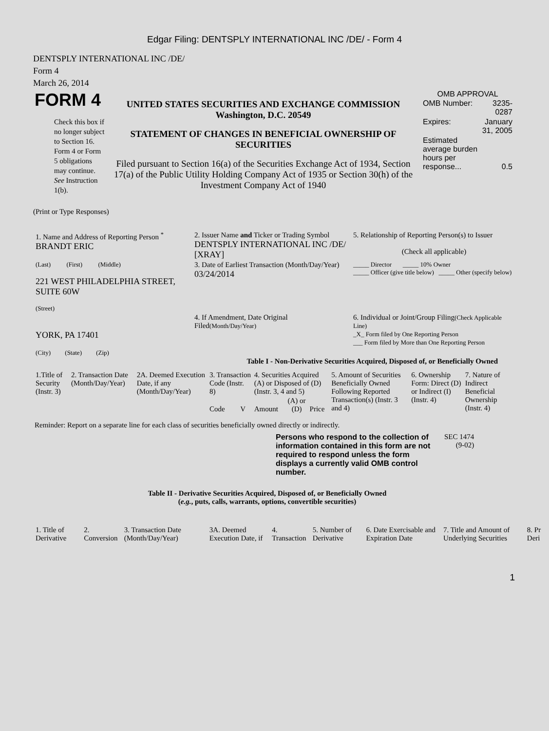Edgar Filing: DENTSPLY INTERNATIONAL INC /DE/ - Form 4
DENTSPLY INTERNATIONAL INC /DE/
Form 4
March 26, 2014
| FORM 4 Check this box if no longer subject to Section 16. Form 4 or Form 5 obligations may continue. See Instruction 1(b). | UNITED STATES SECURITIES AND EXCHANGE COMMISSION Washington, D.C. 20549 STATEMENT OF CHANGES IN BENEFICIAL OWNERSHIP OF SECURITIES Filed pursuant to Section 16(a) of the Securities Exchange Act of 1934, Section 17(a) of the Public Utility Holding Company Act of 1935 or Section 30(h) of the Investment Company Act of 1940 | OMB APPROVAL / OMB Number: / 3235-0287 / / Expires: / January 31, 2005 / / Estimated average burden hours per response... / 0.5 / |
(Print or Type Responses)
| 1. Name and Address of Reporting Person <sup>*</sup> BRANDT ERIC | 2. Issuer Name and Ticker or Trading Symbol DENTSPLY INTERNATIONAL INC /DE/ [XRAY] | 5. Relationship of Reporting Person(s) to Issuer (Check all applicable) |
| (Last) (First) (Middle) 221 WEST PHILADELPHIA STREET, SUITE 60W (Street) | 3. Date of Earliest Transaction (Month/Day/Year) 03/24/2014 | _____ Director _____ 10% Owner _____ Officer (give title below) _____ Other (specify below) |
| YORK, PA 17401 (City) (State) (Zip) | 4. If Amendment, Date Original Filed (Month/Day/Year) | 6. Individual or Joint/Group Filing (Check Applicable Line) _X_ Form filed by One Reporting Person ___ Form filed by More than One Reporting Person |
Table I - Non-Derivative Securities Acquired, Disposed of, or Beneficially Owned
| 1.Title of Security (Instr. 3) | 2. Transaction Date (Month/Day/Year) | 2A. Deemed Execution Date, if any (Month/Day/Year) | 3. Transaction Code (Instr. 8) | | 4. Securities Acquired (A) or Disposed of (D) (Instr. 3, 4 and 5) | | | 5. Amount of Securities Beneficially Owned Following Reported Transaction(s) (Instr. 3 and 4) | 6. Ownership Form: Direct (D) or Indirect (I) (Instr. 4) | 7. Nature of Indirect Beneficial Ownership (Instr. 4) |
| --- | --- | --- | --- | --- | --- | --- | --- | --- | --- | --- |
| | | | Code | V | Amount | (A) or (D) | Price | | | |
Reminder: Report on a separate line for each class of securities beneficially owned directly or indirectly.
| Persons who respond to the collection of information contained in this form are not required to respond unless the form displays a currently valid OMB control number. | SEC 1474 (9-02) |
Table II - Derivative Securities Acquired, Disposed of, or Beneficially Owned
(e.g., puts, calls, warrants, options, convertible securities)
| 1. Title of Derivative | 2. Conversion | 3. Transaction Date (Month/Day/Year) | 3A. Deemed Execution Date, if | 4. Transaction | 5. Number of Derivative | 6. Date Exercisable and Expiration Date | 7. Title and Amount of Underlying Securities | 8. Pr Deri |
| --- | --- | --- | --- | --- | --- | --- | --- | --- |
1